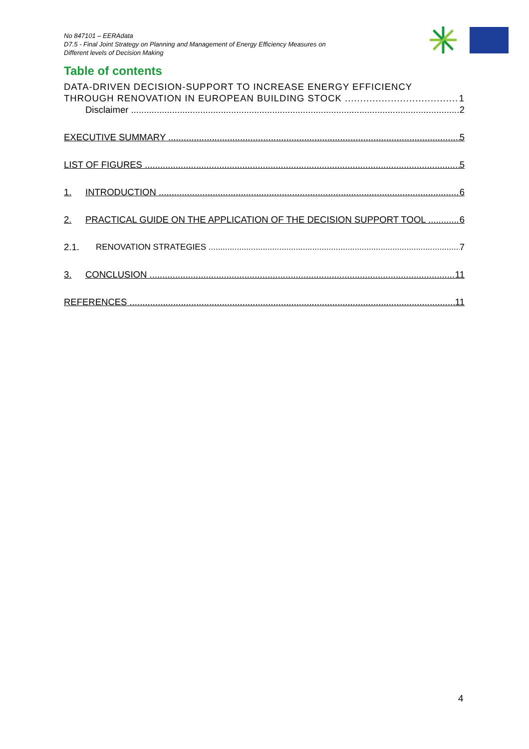No 847101 – EERAdata
D7.5 - Final Joint Strategy on Planning and Management of Energy Efficiency Measures on
Different levels of Decision Making
Table of contents
DATA-DRIVEN DECISION-SUPPORT TO INCREASE ENERGY EFFICIENCY
THROUGH RENOVATION IN EUROPEAN BUILDING STOCK 1
Disclaimer 2
EXECUTIVE SUMMARY 5
LIST OF FIGURES 5
1. INTRODUCTION 6
2. PRACTICAL GUIDE ON THE APPLICATION OF THE DECISION SUPPORT TOOL 6
2.1. RENOVATION STRATEGIES 7
3. CONCLUSION 11
REFERENCES 11
4